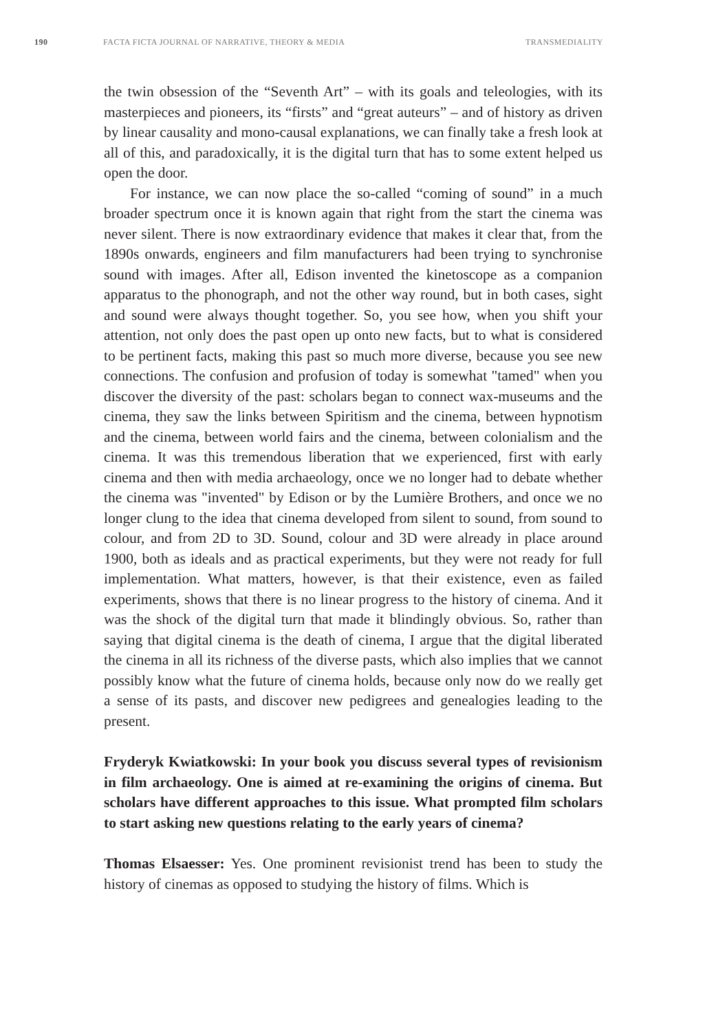190 FACTA FICTA JOURNAL OF NARRATIVE, THEORY & MEDIA TRANSMEDIALITY
the twin obsession of the “Seventh Art” – with its goals and teleologies, with its masterpieces and pioneers, its “firsts” and “great auteurs” – and of history as driven by linear causality and mono-causal explanations, we can finally take a fresh look at all of this, and paradoxically, it is the digital turn that has to some extent helped us open the door.
For instance, we can now place the so-called “coming of sound” in a much broader spectrum once it is known again that right from the start the cinema was never silent. There is now extraordinary evidence that makes it clear that, from the 1890s onwards, engineers and film manufacturers had been trying to synchronise sound with images. After all, Edison invented the kinetoscope as a companion apparatus to the phonograph, and not the other way round, but in both cases, sight and sound were always thought together. So, you see how, when you shift your attention, not only does the past open up onto new facts, but to what is considered to be pertinent facts, making this past so much more diverse, because you see new connections. The confusion and profusion of today is somewhat "tamed" when you discover the diversity of the past: scholars began to connect wax-museums and the cinema, they saw the links between Spiritism and the cinema, between hypnotism and the cinema, between world fairs and the cinema, between colonialism and the cinema. It was this tremendous liberation that we experienced, first with early cinema and then with media archaeology, once we no longer had to debate whether the cinema was "invented" by Edison or by the Lumière Brothers, and once we no longer clung to the idea that cinema developed from silent to sound, from sound to colour, and from 2D to 3D. Sound, colour and 3D were already in place around 1900, both as ideals and as practical experiments, but they were not ready for full implementation. What matters, however, is that their existence, even as failed experiments, shows that there is no linear progress to the history of cinema. And it was the shock of the digital turn that made it blindingly obvious. So, rather than saying that digital cinema is the death of cinema, I argue that the digital liberated the cinema in all its richness of the diverse pasts, which also implies that we cannot possibly know what the future of cinema holds, because only now do we really get a sense of its pasts, and discover new pedigrees and genealogies leading to the present.
Fryderyk Kwiatkowski: In your book you discuss several types of revisionism in film archaeology. One is aimed at re-examining the origins of cinema. But scholars have different approaches to this issue. What prompted film scholars to start asking new questions relating to the early years of cinema?
Thomas Elsaesser: Yes. One prominent revisionist trend has been to study the history of cinemas as opposed to studying the history of films. Which is